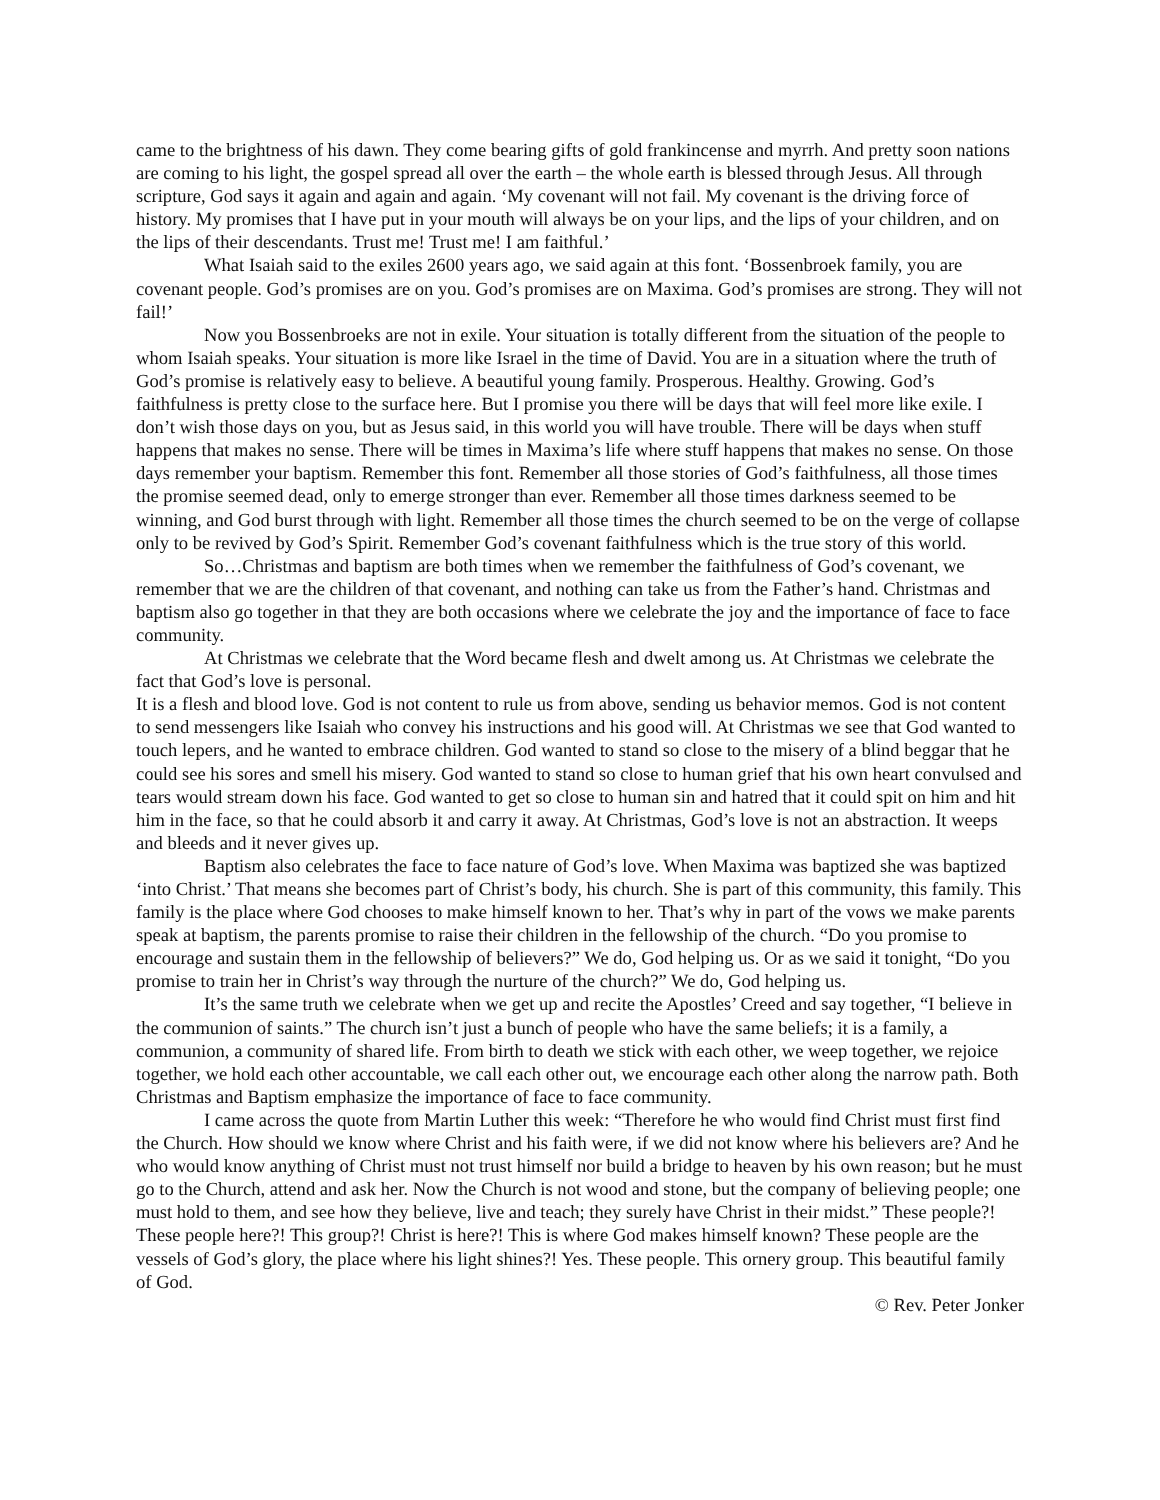came to the brightness of his dawn. They come bearing gifts of gold frankincense and myrrh. And pretty soon nations are coming to his light, the gospel spread all over the earth – the whole earth is blessed through Jesus. All through scripture, God says it again and again and again. ‘My covenant will not fail. My covenant is the driving force of history. My promises that I have put in your mouth will always be on your lips, and the lips of your children, and on the lips of their descendants. Trust me! Trust me! I am faithful.’
What Isaiah said to the exiles 2600 years ago, we said again at this font. ‘Bossenbroek family, you are covenant people. God’s promises are on you. God’s promises are on Maxima. God’s promises are strong. They will not fail!’
Now you Bossenbroeks are not in exile. Your situation is totally different from the situation of the people to whom Isaiah speaks. Your situation is more like Israel in the time of David. You are in a situation where the truth of God’s promise is relatively easy to believe. A beautiful young family. Prosperous. Healthy. Growing. God’s faithfulness is pretty close to the surface here. But I promise you there will be days that will feel more like exile. I don’t wish those days on you, but as Jesus said, in this world you will have trouble. There will be days when stuff happens that makes no sense. There will be times in Maxima’s life where stuff happens that makes no sense. On those days remember your baptism. Remember this font. Remember all those stories of God’s faithfulness, all those times the promise seemed dead, only to emerge stronger than ever. Remember all those times darkness seemed to be winning, and God burst through with light. Remember all those times the church seemed to be on the verge of collapse only to be revived by God’s Spirit. Remember God’s covenant faithfulness which is the true story of this world.
So…Christmas and baptism are both times when we remember the faithfulness of God’s covenant, we remember that we are the children of that covenant, and nothing can take us from the Father’s hand. Christmas and baptism also go together in that they are both occasions where we celebrate the joy and the importance of face to face community.
At Christmas we celebrate that the Word became flesh and dwelt among us. At Christmas we celebrate the fact that God’s love is personal.
It is a flesh and blood love. God is not content to rule us from above, sending us behavior memos. God is not content to send messengers like Isaiah who convey his instructions and his good will. At Christmas we see that God wanted to touch lepers, and he wanted to embrace children. God wanted to stand so close to the misery of a blind beggar that he could see his sores and smell his misery. God wanted to stand so close to human grief that his own heart convulsed and tears would stream down his face. God wanted to get so close to human sin and hatred that it could spit on him and hit him in the face, so that he could absorb it and carry it away. At Christmas, God’s love is not an abstraction. It weeps and bleeds and it never gives up.
Baptism also celebrates the face to face nature of God’s love. When Maxima was baptized she was baptized ‘into Christ.’ That means she becomes part of Christ’s body, his church. She is part of this community, this family. This family is the place where God chooses to make himself known to her. That’s why in part of the vows we make parents speak at baptism, the parents promise to raise their children in the fellowship of the church. “Do you promise to encourage and sustain them in the fellowship of believers?” We do, God helping us. Or as we said it tonight, “Do you promise to train her in Christ’s way through the nurture of the church?” We do, God helping us.
It’s the same truth we celebrate when we get up and recite the Apostles’ Creed and say together, “I believe in the communion of saints.” The church isn’t just a bunch of people who have the same beliefs; it is a family, a communion, a community of shared life. From birth to death we stick with each other, we weep together, we rejoice together, we hold each other accountable, we call each other out, we encourage each other along the narrow path. Both Christmas and Baptism emphasize the importance of face to face community.
I came across the quote from Martin Luther this week: “Therefore he who would find Christ must first find the Church. How should we know where Christ and his faith were, if we did not know where his believers are? And he who would know anything of Christ must not trust himself nor build a bridge to heaven by his own reason; but he must go to the Church, attend and ask her. Now the Church is not wood and stone, but the company of believing people; one must hold to them, and see how they believe, live and teach; they surely have Christ in their midst.” These people?! These people here?! This group?! Christ is here?! This is where God makes himself known? These people are the vessels of God’s glory, the place where his light shines?! Yes. These people. This ornery group. This beautiful family of God.
© Rev. Peter Jonker